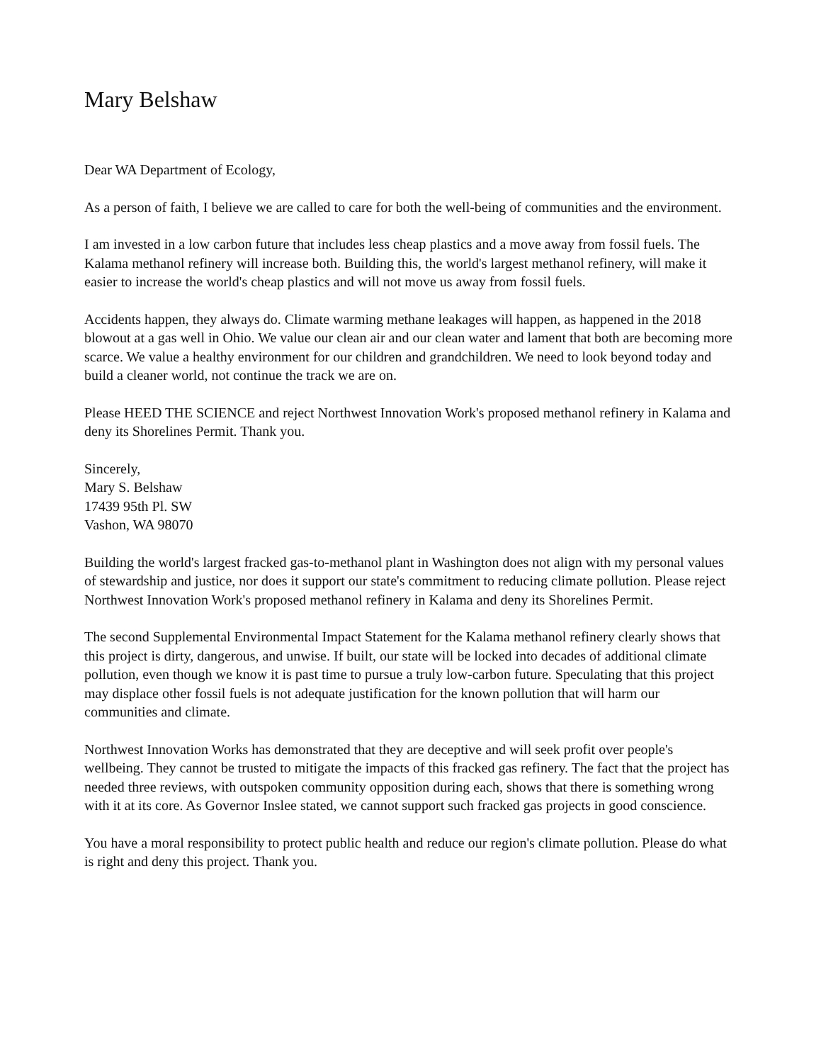Mary Belshaw
Dear WA Department of Ecology,
As a person of faith, I believe we are called to care for both the well-being of communities and the environment.
I am invested in a low carbon future that includes less cheap plastics and a move away from fossil fuels. The Kalama methanol refinery will increase both. Building this, the world's largest methanol refinery, will make it easier to increase the world's cheap plastics and will not move us away from fossil fuels.
Accidents happen, they always do. Climate warming methane leakages will happen, as happened in the 2018 blowout at a gas well in Ohio. We value our clean air and our clean water and lament that both are becoming more scarce. We value a healthy environment for our children and grandchildren. We need to look beyond today and build a cleaner world, not continue the track we are on.
Please HEED THE SCIENCE and reject Northwest Innovation Work's proposed methanol refinery in Kalama and deny its Shorelines Permit. Thank you.
Sincerely,
Mary S. Belshaw
17439 95th Pl. SW
Vashon, WA 98070
Building the world's largest fracked gas-to-methanol plant in Washington does not align with my personal values of stewardship and justice, nor does it support our state's commitment to reducing climate pollution. Please reject Northwest Innovation Work's proposed methanol refinery in Kalama and deny its Shorelines Permit.
The second Supplemental Environmental Impact Statement for the Kalama methanol refinery clearly shows that this project is dirty, dangerous, and unwise. If built, our state will be locked into decades of additional climate pollution, even though we know it is past time to pursue a truly low-carbon future. Speculating that this project may displace other fossil fuels is not adequate justification for the known pollution that will harm our communities and climate.
Northwest Innovation Works has demonstrated that they are deceptive and will seek profit over people's wellbeing. They cannot be trusted to mitigate the impacts of this fracked gas refinery. The fact that the project has needed three reviews, with outspoken community opposition during each, shows that there is something wrong with it at its core. As Governor Inslee stated, we cannot support such fracked gas projects in good conscience.
You have a moral responsibility to protect public health and reduce our region's climate pollution. Please do what is right and deny this project. Thank you.